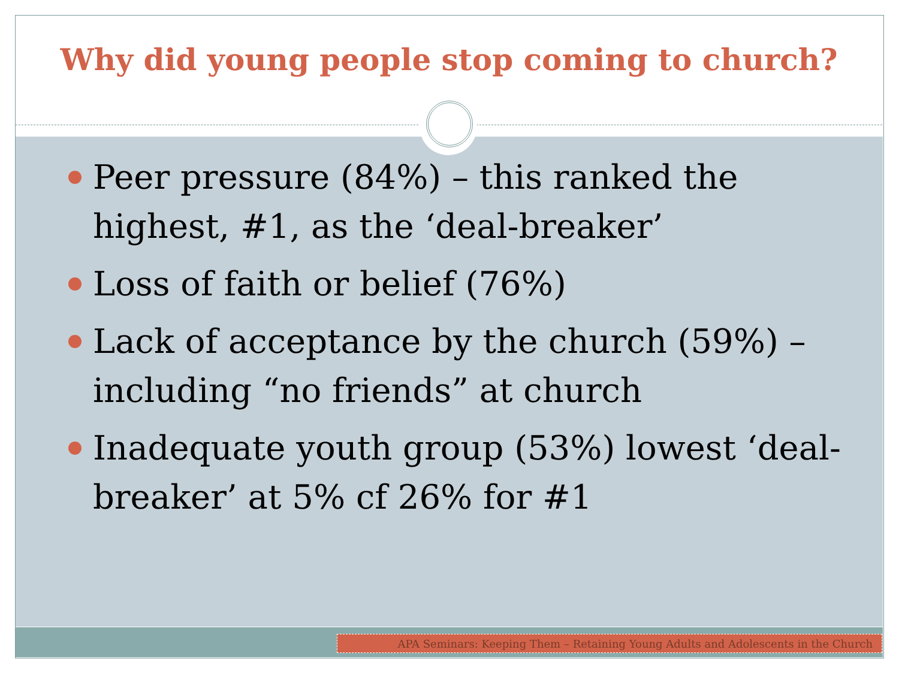Why did young people stop coming to church?
Peer pressure (84%) – this ranked the highest, #1, as the ‘deal-breaker’
Loss of faith or belief (76%)
Lack of acceptance by the church (59%) – including “no friends” at church
Inadequate youth group (53%) lowest ‘deal-breaker’ at 5% cf 26% for #1
APA Seminars: Keeping Them – Retaining Young Adults and Adolescents in the Church